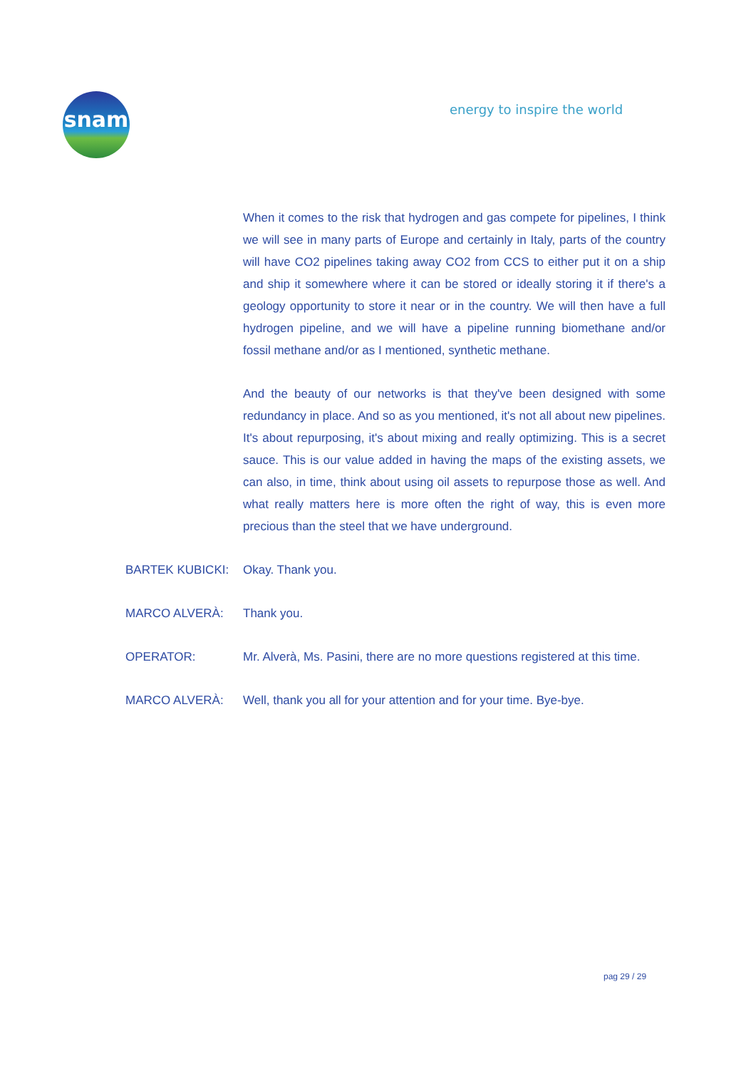snam
energy to inspire the world
When it comes to the risk that hydrogen and gas compete for pipelines, I think we will see in many parts of Europe and certainly in Italy, parts of the country will have CO2 pipelines taking away CO2 from CCS to either put it on a ship and ship it somewhere where it can be stored or ideally storing it if there's a geology opportunity to store it near or in the country. We will then have a full hydrogen pipeline, and we will have a pipeline running biomethane and/or fossil methane and/or as I mentioned, synthetic methane.
And the beauty of our networks is that they've been designed with some redundancy in place. And so as you mentioned, it's not all about new pipelines. It's about repurposing, it's about mixing and really optimizing. This is a secret sauce. This is our value added in having the maps of the existing assets, we can also, in time, think about using oil assets to repurpose those as well. And what really matters here is more often the right of way, this is even more precious than the steel that we have underground.
BARTEK KUBICKI: Okay. Thank you.
MARCO ALVERÀ: Thank you.
OPERATOR: Mr. Alverà, Ms. Pasini, there are no more questions registered at this time.
MARCO ALVERÀ: Well, thank you all for your attention and for your time. Bye-bye.
pag 29 / 29